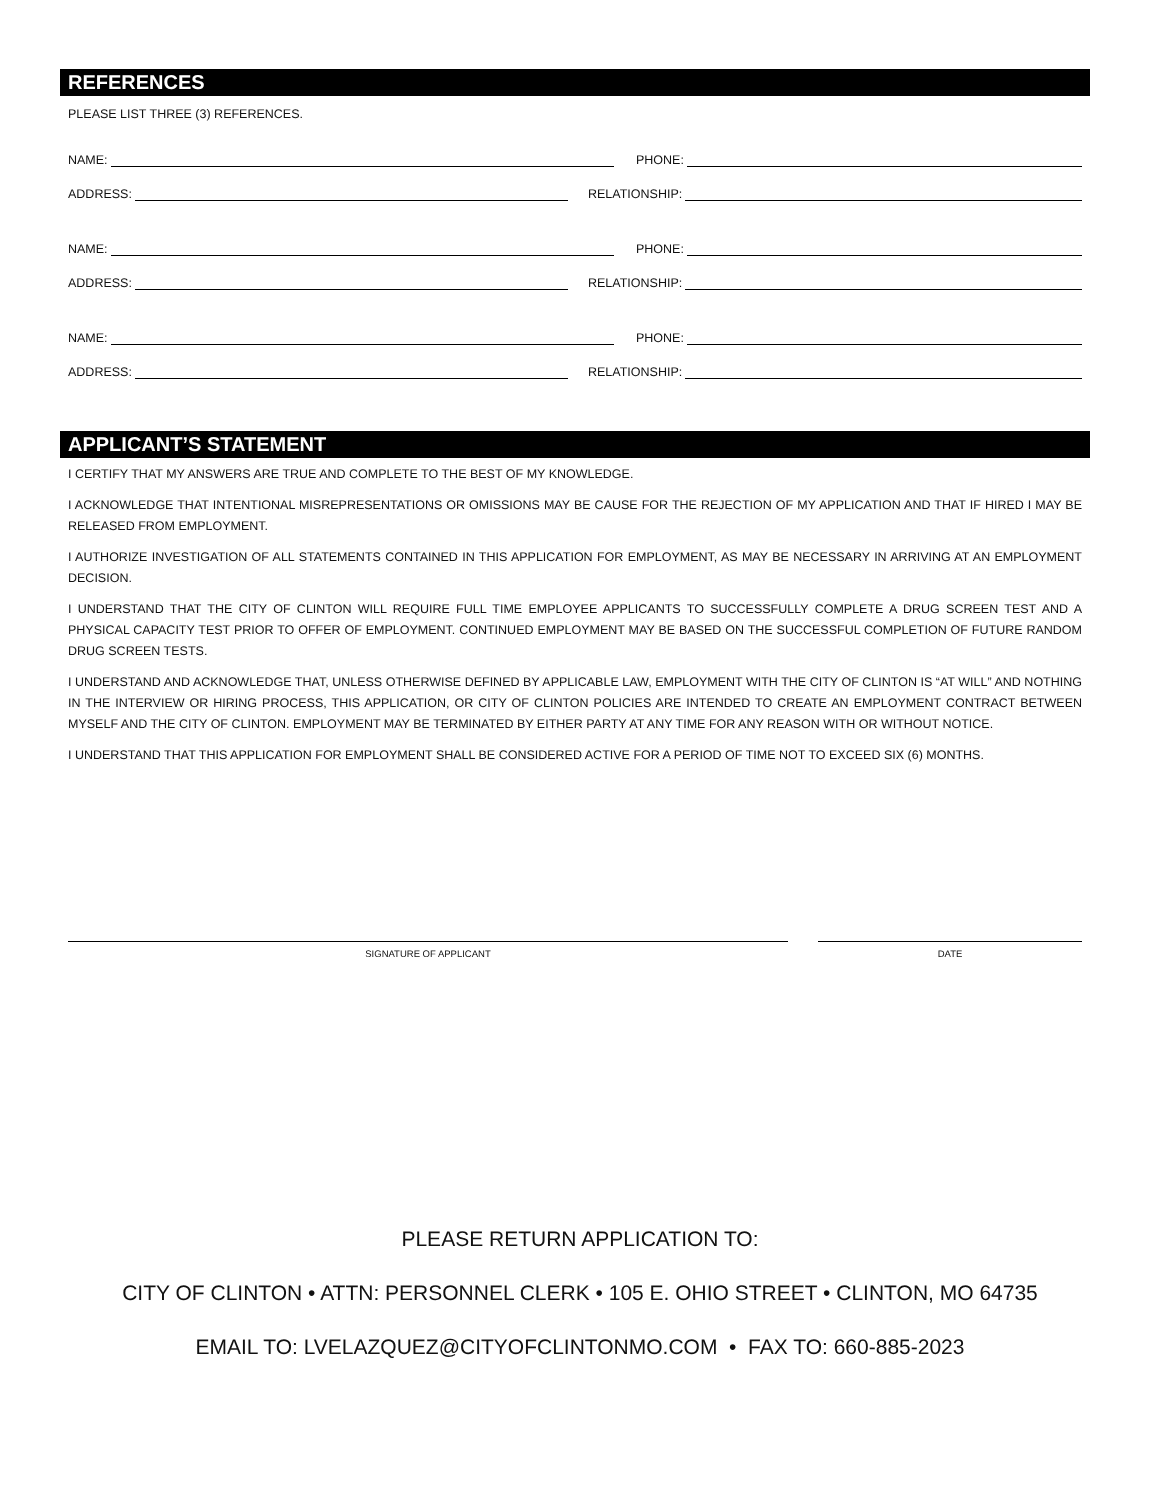REFERENCES
PLEASE LIST THREE (3) REFERENCES.
NAME: PHONE:
ADDRESS: RELATIONSHIP:
NAME: PHONE:
ADDRESS: RELATIONSHIP:
NAME: PHONE:
ADDRESS: RELATIONSHIP:
APPLICANT’S STATEMENT
I CERTIFY THAT MY ANSWERS ARE TRUE AND COMPLETE TO THE BEST OF MY KNOWLEDGE.
I ACKNOWLEDGE THAT INTENTIONAL MISREPRESENTATIONS OR OMISSIONS MAY BE CAUSE FOR THE REJECTION OF MY APPLICATION AND THAT IF HIRED I MAY BE RELEASED FROM EMPLOYMENT.
I AUTHORIZE INVESTIGATION OF ALL STATEMENTS CONTAINED IN THIS APPLICATION FOR EMPLOYMENT, AS MAY BE NECESSARY IN ARRIVING AT AN EMPLOYMENT DECISION.
I UNDERSTAND THAT THE CITY OF CLINTON WILL REQUIRE FULL TIME EMPLOYEE APPLICANTS TO SUCCESSFULLY COMPLETE A DRUG SCREEN TEST AND A PHYSICAL CAPACITY TEST PRIOR TO OFFER OF EMPLOYMENT. CONTINUED EMPLOYMENT MAY BE BASED ON THE SUCCESSFUL COMPLETION OF FUTURE RANDOM DRUG SCREEN TESTS.
I UNDERSTAND AND ACKNOWLEDGE THAT, UNLESS OTHERWISE DEFINED BY APPLICABLE LAW, EMPLOYMENT WITH THE CITY OF CLINTON IS “AT WILL” AND NOTHING IN THE INTERVIEW OR HIRING PROCESS, THIS APPLICATION, OR CITY OF CLINTON POLICIES ARE INTENDED TO CREATE AN EMPLOYMENT CONTRACT BETWEEN MYSELF AND THE CITY OF CLINTON. EMPLOYMENT MAY BE TERMINATED BY EITHER PARTY AT ANY TIME FOR ANY REASON WITH OR WITHOUT NOTICE.
I UNDERSTAND THAT THIS APPLICATION FOR EMPLOYMENT SHALL BE CONSIDERED ACTIVE FOR A PERIOD OF TIME NOT TO EXCEED SIX (6) MONTHS.
SIGNATURE OF APPLICANT DATE
PLEASE RETURN APPLICATION TO:
CITY OF CLINTON • ATTN: PERSONNEL CLERK • 105 E. OHIO STREET • CLINTON, MO 64735
EMAIL TO: LVELAZQUEZ@CITYOFCLINTONMO.COM • FAX TO: 660-885-2023